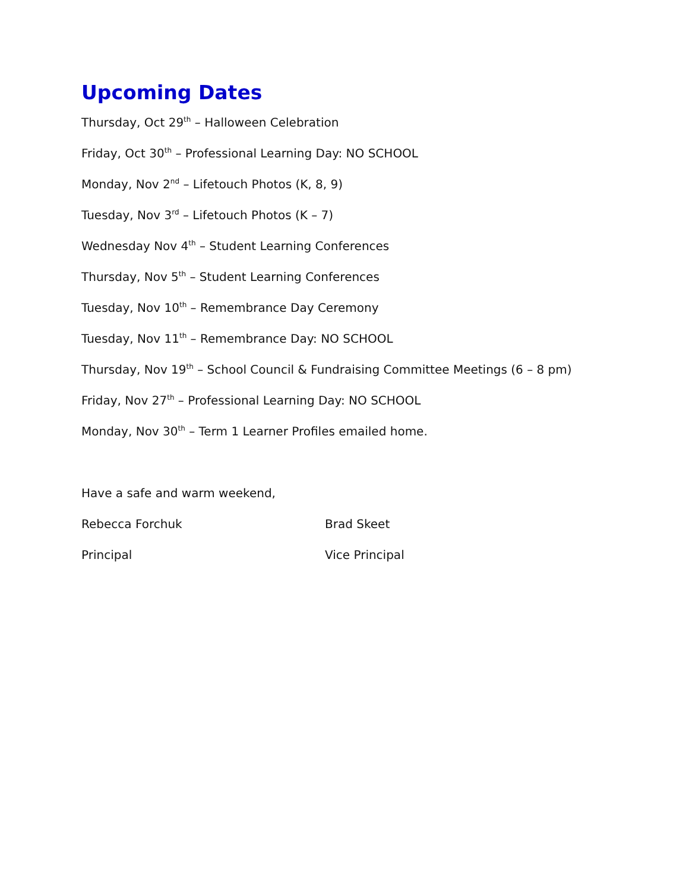Upcoming Dates
Thursday, Oct 29<sup>th</sup> – Halloween Celebration
Friday, Oct 30<sup>th</sup> – Professional Learning Day: NO SCHOOL
Monday, Nov 2<sup>nd</sup> – Lifetouch Photos (K, 8, 9)
Tuesday, Nov 3<sup>rd</sup> – Lifetouch Photos (K – 7)
Wednesday Nov 4<sup>th</sup> – Student Learning Conferences
Thursday, Nov 5<sup>th</sup> – Student Learning Conferences
Tuesday, Nov 10<sup>th</sup> – Remembrance Day Ceremony
Tuesday, Nov 11<sup>th</sup> – Remembrance Day: NO SCHOOL
Thursday, Nov 19<sup>th</sup> – School Council & Fundraising Committee Meetings (6 – 8 pm)
Friday, Nov 27<sup>th</sup> – Professional Learning Day: NO SCHOOL
Monday, Nov 30<sup>th</sup> – Term 1 Learner Profiles emailed home.
Have a safe and warm weekend,
Rebecca Forchuk Brad Skeet
Principal Vice Principal